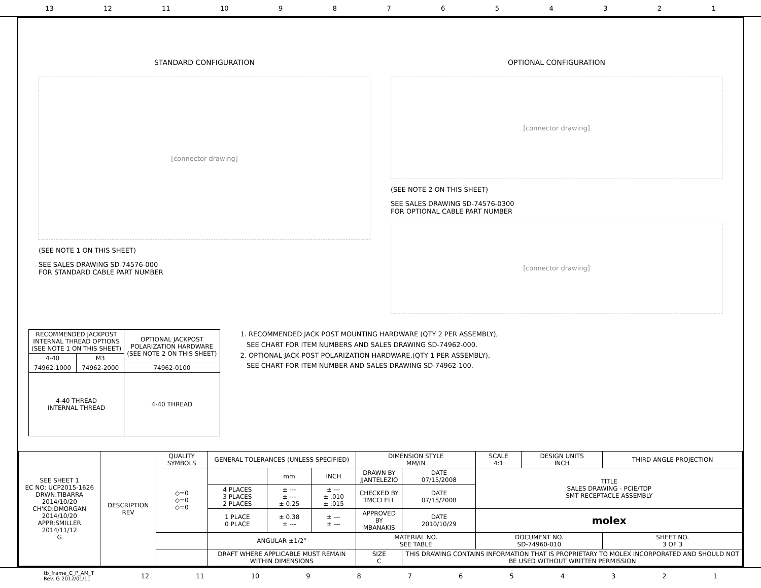13 12 11 10 987654321
STANDARD CONFIGURATION
[connector drawing]
(SEE NOTE 1 ON THIS SHEET)
SEE SALES DRAWING SD-74576-000
FOR STANDARD CABLE PART NUMBER
OPTIONAL CONFIGURATION
[connector drawing]
(SEE NOTE 2 ON THIS SHEET)
SEE SALES DRAWING SD-74576-0300
FOR OPTIONAL CABLE PART NUMBER
[connector drawing]
| RECOMMENDED JACKPOST INTERNAL THREAD OPTIONS (SEE NOTE 1 ON THIS SHEET) | | OPTIONAL JACKPOST POLARIZATION HARDWARE (SEE NOTE 2 ON THIS SHEET) |
| --- | --- | --- |
| 4-40 | M3 | |
| 74962-1000 | 74962-2000 | 74962-0100 |
| 4-40 THREAD INTERNAL THREAD | | 4-40 THREAD |
1. RECOMMENDED JACK POST MOUNTING HARDWARE (QTY 2 PER ASSEMBLY),
SEE CHART FOR ITEM NUMBERS AND SALES DRAWING SD-74962-000.
2. OPTIONAL JACK POST POLARIZATION HARDWARE,(QTY 1 PER ASSEMBLY),
SEE CHART FOR ITEM NUMBER AND SALES DRAWING SD-74962-100.
| SEE SHEET 1 EC NO: UCP2015-1626 DRWN:TIBARRA 2014/10/20 CH'KD:DMORGAN 2014/10/20 APPR:SMILLER 2014/11/12 G | DESCRIPTION REV | QUALITY SYMBOLS | GENERAL TOLERANCES (UNLESS SPECIFIED) | | | DIMENSION STYLE MM/IN | | SCALE 4:1 | DESIGN UNITS INCH | THIRD ANGLE PROJECTION |
| | | ◇=0 ◇=0 ◇=0 | | mm | INCH | DRAWN BY JJANTELEZIO | DATE 07/15/2008 | TITLE SALES DRAWING - PCIE/TDP SMT RECEPTACLE ASSEMBLY | | |
| | | | 4 PLACES 3 PLACES 2 PLACES | ± --- ± --- ± 0.25 | ± --- ± .010 ± .015 | CHECKED BY TMCCLELL | DATE 07/15/2008 | | | |
| | | | 1 PLACE 0 PLACE | ± 0.38 ± --- | ± --- ± --- | APPROVED BY MBANAKIS | DATE 2010/10/29 | molex | | |
| | | | ANGULAR ±1/2° | | | MATERIAL NO. SEE TABLE | | DOCUMENT NO. SD-74960-010 | | SHEET NO. 3 OF 3 |
| | | | DRAFT WHERE APPLICABLE MUST REMAIN WITHIN DIMENSIONS | | | SIZE C | THIS DRAWING CONTAINS INFORMATION THAT IS PROPRIETARY TO MOLEX INCORPORATED AND SHOULD NOT BE USED WITHOUT WRITTEN PERMISSION | | | |
tb_frame_C_P_AM_T
Rev. G 2012/01/11 12 11 10 987654321